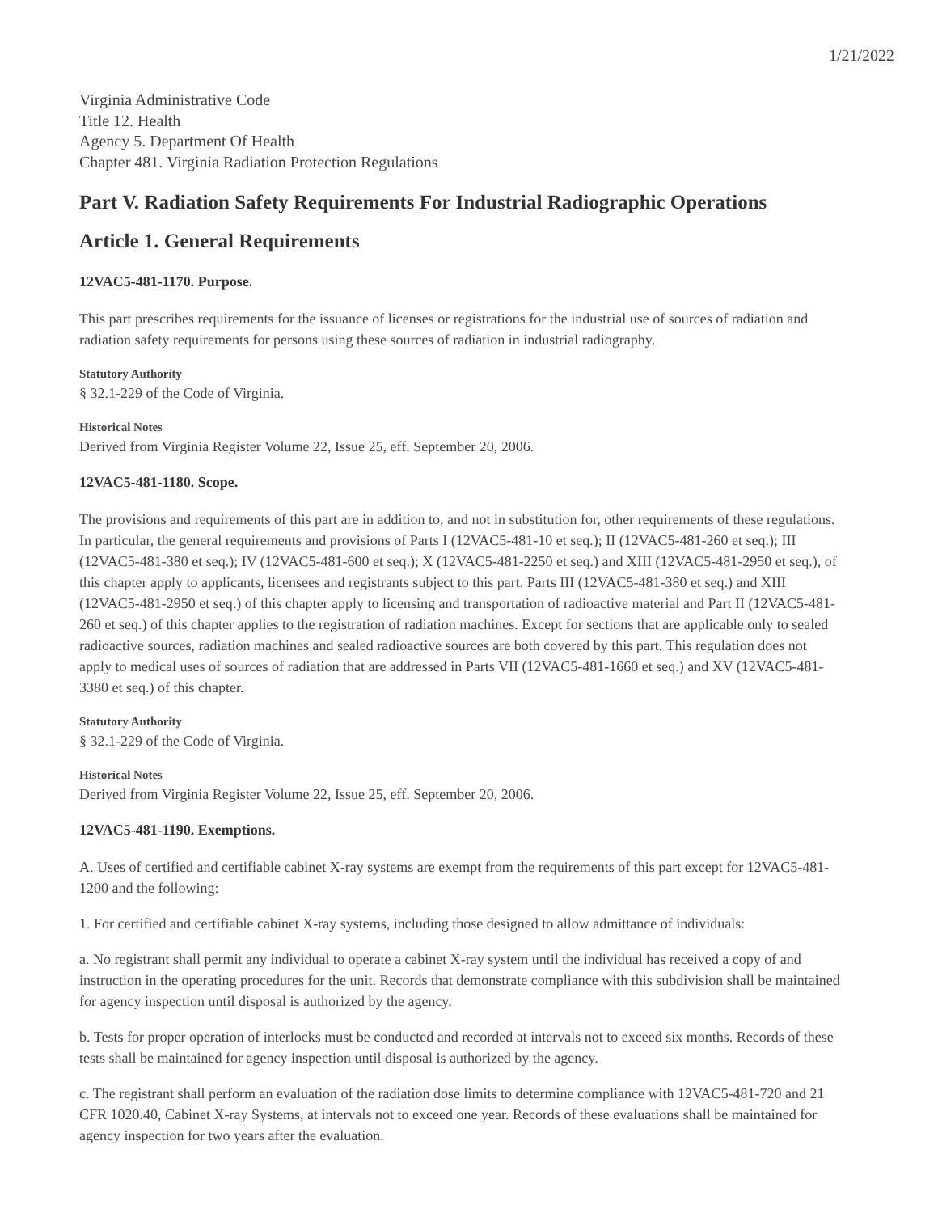1/21/2022
Virginia Administrative Code
Title 12. Health
Agency 5. Department Of Health
Chapter 481. Virginia Radiation Protection Regulations
Part V. Radiation Safety Requirements For Industrial Radiographic Operations
Article 1. General Requirements
12VAC5-481-1170. Purpose.
This part prescribes requirements for the issuance of licenses or registrations for the industrial use of sources of radiation and radiation safety requirements for persons using these sources of radiation in industrial radiography.
Statutory Authority
§ 32.1-229 of the Code of Virginia.
Historical Notes
Derived from Virginia Register Volume 22, Issue 25, eff. September 20, 2006.
12VAC5-481-1180. Scope.
The provisions and requirements of this part are in addition to, and not in substitution for, other requirements of these regulations. In particular, the general requirements and provisions of Parts I (12VAC5-481-10 et seq.); II (12VAC5-481-260 et seq.); III (12VAC5-481-380 et seq.); IV (12VAC5-481-600 et seq.); X (12VAC5-481-2250 et seq.) and XIII (12VAC5-481-2950 et seq.), of this chapter apply to applicants, licensees and registrants subject to this part. Parts III (12VAC5-481-380 et seq.) and XIII (12VAC5-481-2950 et seq.) of this chapter apply to licensing and transportation of radioactive material and Part II (12VAC5-481-260 et seq.) of this chapter applies to the registration of radiation machines. Except for sections that are applicable only to sealed radioactive sources, radiation machines and sealed radioactive sources are both covered by this part. This regulation does not apply to medical uses of sources of radiation that are addressed in Parts VII (12VAC5-481-1660 et seq.) and XV (12VAC5-481-3380 et seq.) of this chapter.
Statutory Authority
§ 32.1-229 of the Code of Virginia.
Historical Notes
Derived from Virginia Register Volume 22, Issue 25, eff. September 20, 2006.
12VAC5-481-1190. Exemptions.
A. Uses of certified and certifiable cabinet X-ray systems are exempt from the requirements of this part except for 12VAC5-481-1200 and the following:
1. For certified and certifiable cabinet X-ray systems, including those designed to allow admittance of individuals:
a. No registrant shall permit any individual to operate a cabinet X-ray system until the individual has received a copy of and instruction in the operating procedures for the unit. Records that demonstrate compliance with this subdivision shall be maintained for agency inspection until disposal is authorized by the agency.
b. Tests for proper operation of interlocks must be conducted and recorded at intervals not to exceed six months. Records of these tests shall be maintained for agency inspection until disposal is authorized by the agency.
c. The registrant shall perform an evaluation of the radiation dose limits to determine compliance with 12VAC5-481-720 and 21 CFR 1020.40, Cabinet X-ray Systems, at intervals not to exceed one year. Records of these evaluations shall be maintained for agency inspection for two years after the evaluation.